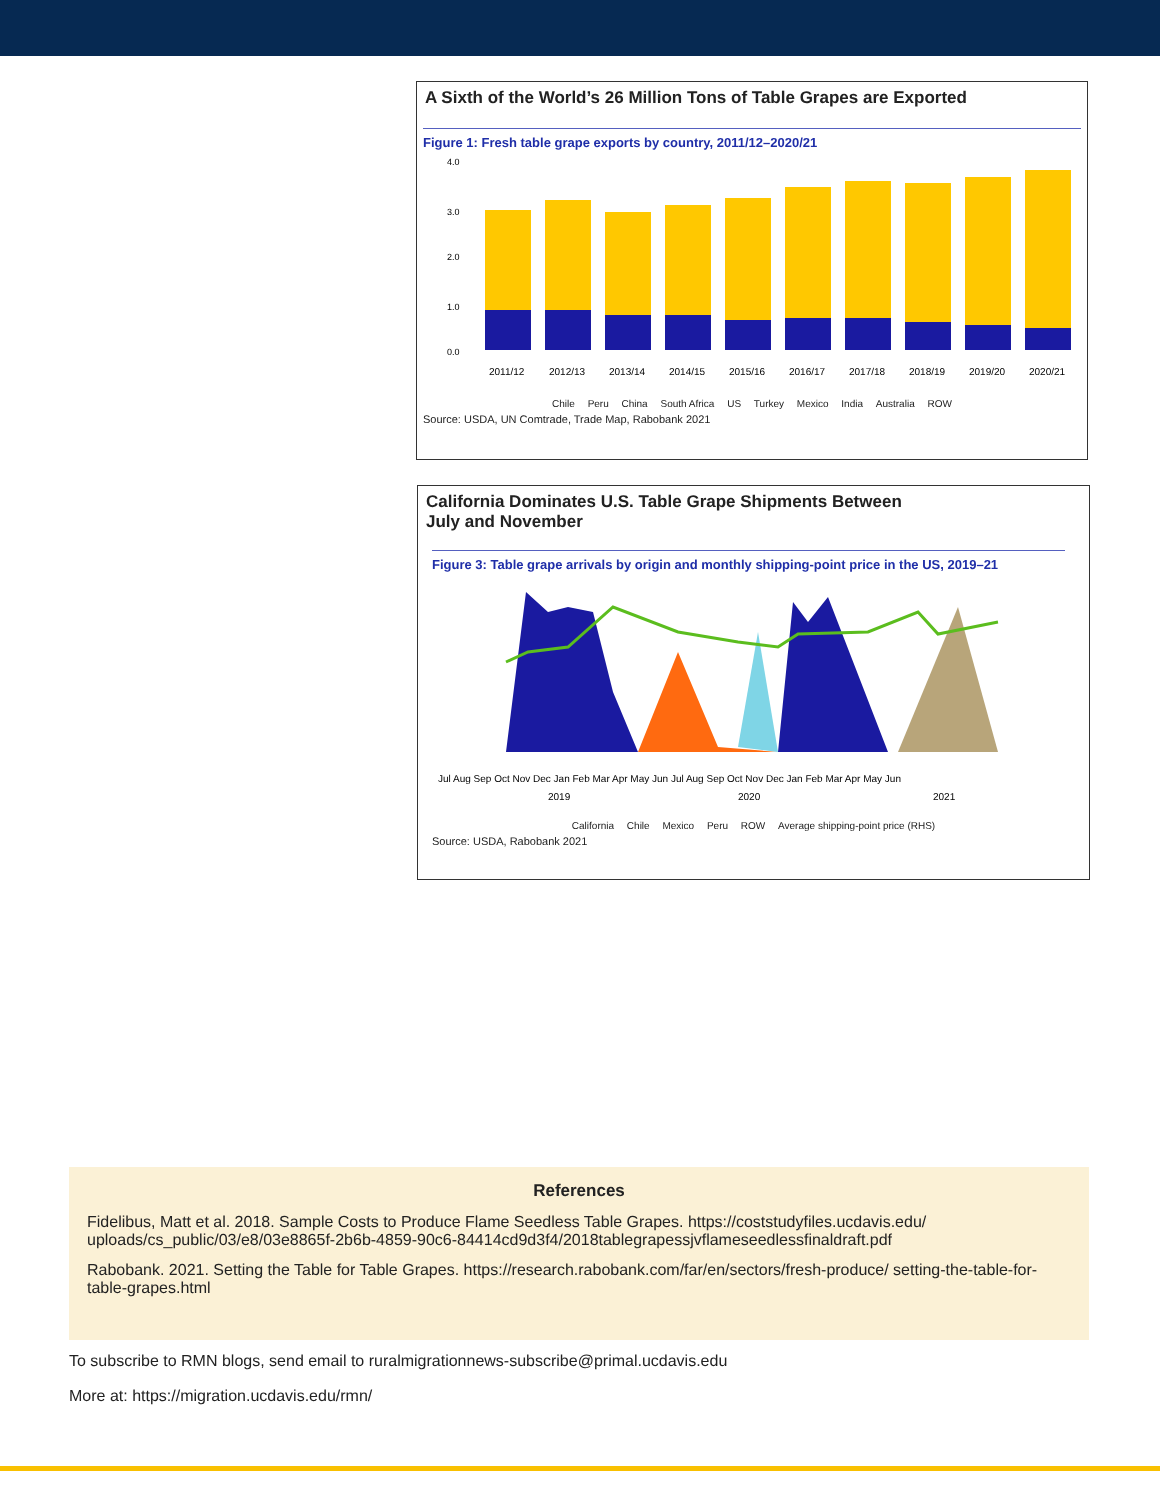A Sixth of the World’s 26 Million Tons of Table Grapes are Exported
Figure 1: Fresh table grape exports by country, 2011/12–2020/21
4.0
3.0
2.0
1.0
0.0
2011/12
2012/13
2013/14
2014/15
2015/16
2016/17
2017/18
2018/19
2019/20
2020/21
Chile Peru China South Africa US Turkey Mexico India Australia ROW
Source: USDA, UN Comtrade, Trade Map, Rabobank 2021
California Dominates U.S. Table Grape Shipments Between
July and November
Figure 3: Table grape arrivals by origin and monthly shipping-point price in the US, 2019–21
Jul Aug Sep Oct Nov Dec Jan Feb Mar Apr May Jun Jul Aug Sep Oct Nov Dec Jan Feb Mar Apr May Jun
2019
2020
2021
California Chile Mexico Peru ROW Average shipping-point price (RHS)
Source: USDA, Rabobank 2021
References
Fidelibus, Matt et al. 2018. Sample Costs to Produce Flame Seedless Table Grapes. https://coststudyfiles.ucdavis.edu/ uploads/cs_public/03/e8/03e8865f-2b6b-4859-90c6-84414cd9d3f4/2018tablegrapessjvflameseedlessfinaldraft.pdf
Rabobank. 2021. Setting the Table for Table Grapes. https://research.rabobank.com/far/en/sectors/fresh-produce/ setting-the-table-for-table-grapes.html
To subscribe to RMN blogs, send email to ruralmigrationnews-subscribe@primal.ucdavis.edu
More at: https://migration.ucdavis.edu/rmn/